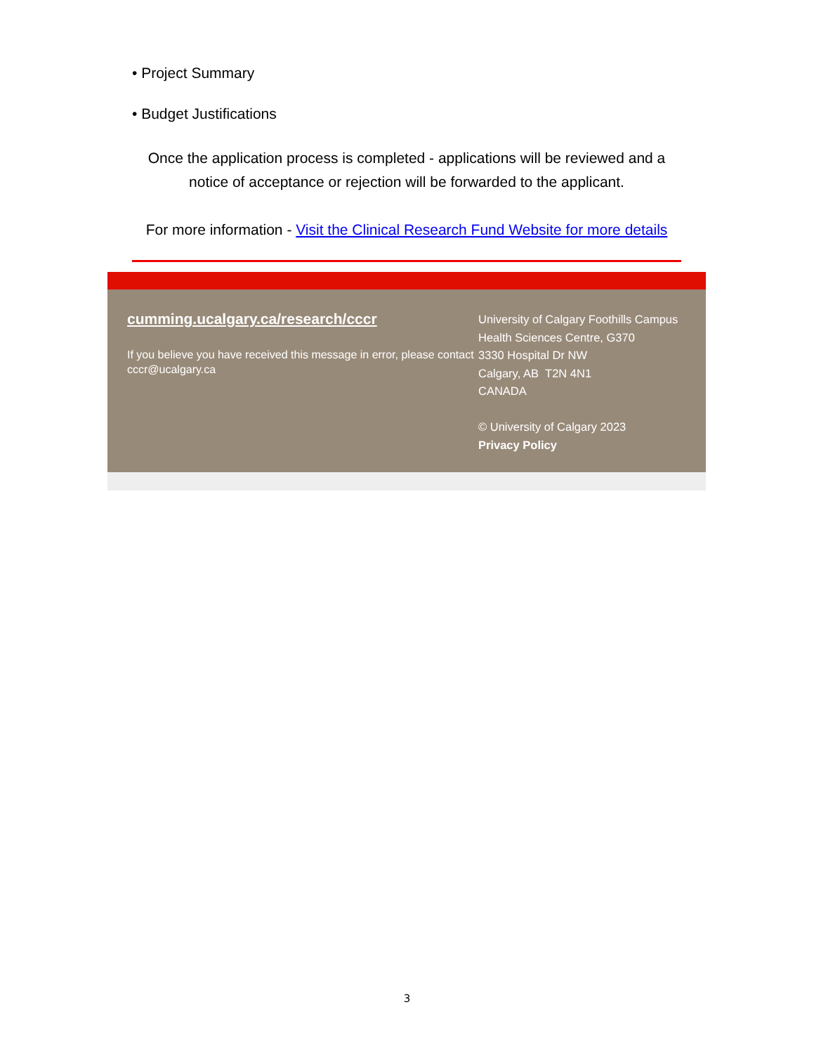• Project Summary
• Budget Justifications
Once the application process is completed - applications will be reviewed and a notice of acceptance or rejection will be forwarded to the applicant.
For more information - Visit the Clinical Research Fund Website for more details
cumming.ucalgary.ca/research/cccr
If you believe you have received this message in error, please contact cccr@ucalgary.ca
University of Calgary Foothills Campus
Health Sciences Centre, G370
3330 Hospital Dr NW
Calgary, AB T2N 4N1
CANADA
© University of Calgary 2023
Privacy Policy
3